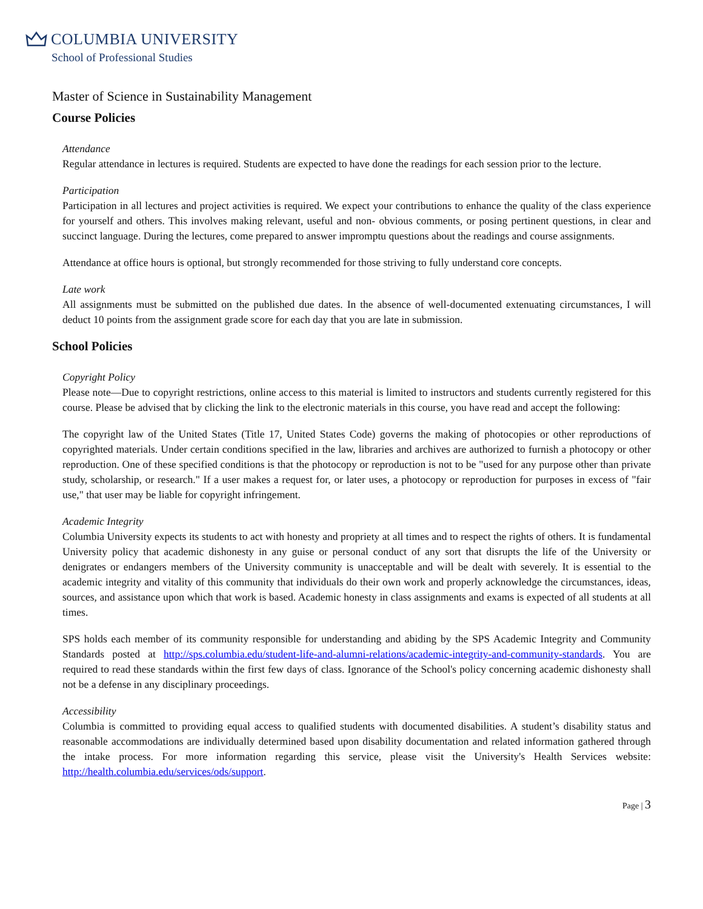COLUMBIA UNIVERSITY
School of Professional Studies
Master of Science in Sustainability Management
Course Policies
Attendance
Regular attendance in lectures is required. Students are expected to have done the readings for each session prior to the lecture.
Participation
Participation in all lectures and project activities is required. We expect your contributions to enhance the quality of the class experience for yourself and others. This involves making relevant, useful and non- obvious comments, or posing pertinent questions, in clear and succinct language. During the lectures, come prepared to answer impromptu questions about the readings and course assignments.
Attendance at office hours is optional, but strongly recommended for those striving to fully understand core concepts.
Late work
All assignments must be submitted on the published due dates. In the absence of well-documented extenuating circumstances, I will deduct 10 points from the assignment grade score for each day that you are late in submission.
School Policies
Copyright Policy
Please note—Due to copyright restrictions, online access to this material is limited to instructors and students currently registered for this course. Please be advised that by clicking the link to the electronic materials in this course, you have read and accept the following:
The copyright law of the United States (Title 17, United States Code) governs the making of photocopies or other reproductions of copyrighted materials. Under certain conditions specified in the law, libraries and archives are authorized to furnish a photocopy or other reproduction. One of these specified conditions is that the photocopy or reproduction is not to be "used for any purpose other than private study, scholarship, or research." If a user makes a request for, or later uses, a photocopy or reproduction for purposes in excess of "fair use," that user may be liable for copyright infringement.
Academic Integrity
Columbia University expects its students to act with honesty and propriety at all times and to respect the rights of others. It is fundamental University policy that academic dishonesty in any guise or personal conduct of any sort that disrupts the life of the University or denigrates or endangers members of the University community is unacceptable and will be dealt with severely. It is essential to the academic integrity and vitality of this community that individuals do their own work and properly acknowledge the circumstances, ideas, sources, and assistance upon which that work is based. Academic honesty in class assignments and exams is expected of all students at all times.
SPS holds each member of its community responsible for understanding and abiding by the SPS Academic Integrity and Community Standards posted at http://sps.columbia.edu/student-life-and-alumni-relations/academic-integrity-and-community-standards. You are required to read these standards within the first few days of class. Ignorance of the School's policy concerning academic dishonesty shall not be a defense in any disciplinary proceedings.
Accessibility
Columbia is committed to providing equal access to qualified students with documented disabilities. A student’s disability status and reasonable accommodations are individually determined based upon disability documentation and related information gathered through the intake process. For more information regarding this service, please visit the University's Health Services website: http://health.columbia.edu/services/ods/support.
Page | 3